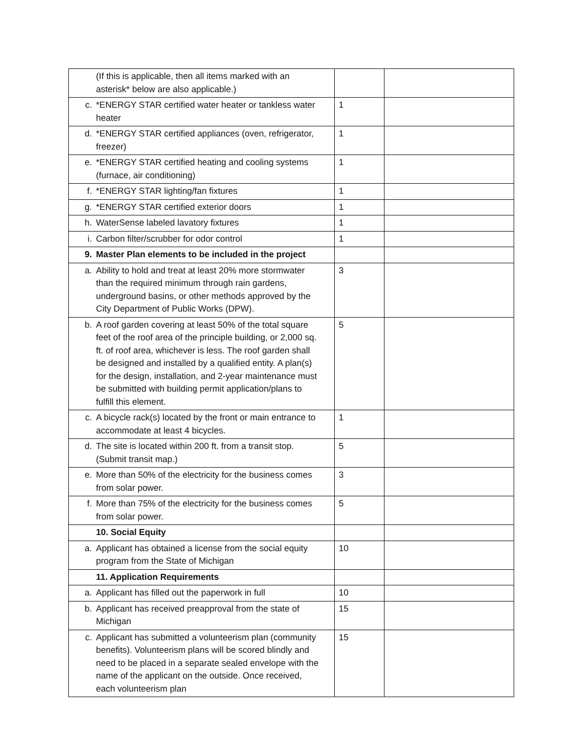| (If this is applicable, then all items marked with an asterisk* below are also applicable.) | | |
| c. *ENERGY STAR certified water heater or tankless water heater | 1 | |
| d. *ENERGY STAR certified appliances (oven, refrigerator, freezer) | 1 | |
| e. *ENERGY STAR certified heating and cooling systems (furnace, air conditioning) | 1 | |
| f. *ENERGY STAR lighting/fan fixtures | 1 | |
| g. *ENERGY STAR certified exterior doors | 1 | |
| h. WaterSense labeled lavatory fixtures | 1 | |
| i. Carbon filter/scrubber for odor control | 1 | |
| 9. Master Plan elements to be included in the project | | |
| a. Ability to hold and treat at least 20% more stormwater than the required minimum through rain gardens, underground basins, or other methods approved by the City Department of Public Works (DPW). | 3 | |
| b. A roof garden covering at least 50% of the total square feet of the roof area of the principle building, or 2,000 sq. ft. of roof area, whichever is less. The roof garden shall be designed and installed by a qualified entity. A plan(s) for the design, installation, and 2-year maintenance must be submitted with building permit application/plans to fulfill this element. | 5 | |
| c. A bicycle rack(s) located by the front or main entrance to accommodate at least 4 bicycles. | 1 | |
| d. The site is located within 200 ft. from a transit stop. (Submit transit map.) | 5 | |
| e. More than 50% of the electricity for the business comes from solar power. | 3 | |
| f. More than 75% of the electricity for the business comes from solar power. | 5 | |
| 10. Social Equity | | |
| a. Applicant has obtained a license from the social equity program from the State of Michigan | 10 | |
| 11. Application Requirements | | |
| a. Applicant has filled out the paperwork in full | 10 | |
| b. Applicant has received preapproval from the state of Michigan | 15 | |
| c. Applicant has submitted a volunteerism plan (community benefits). Volunteerism plans will be scored blindly and need to be placed in a separate sealed envelope with the name of the applicant on the outside. Once received, each volunteerism plan | 15 | |